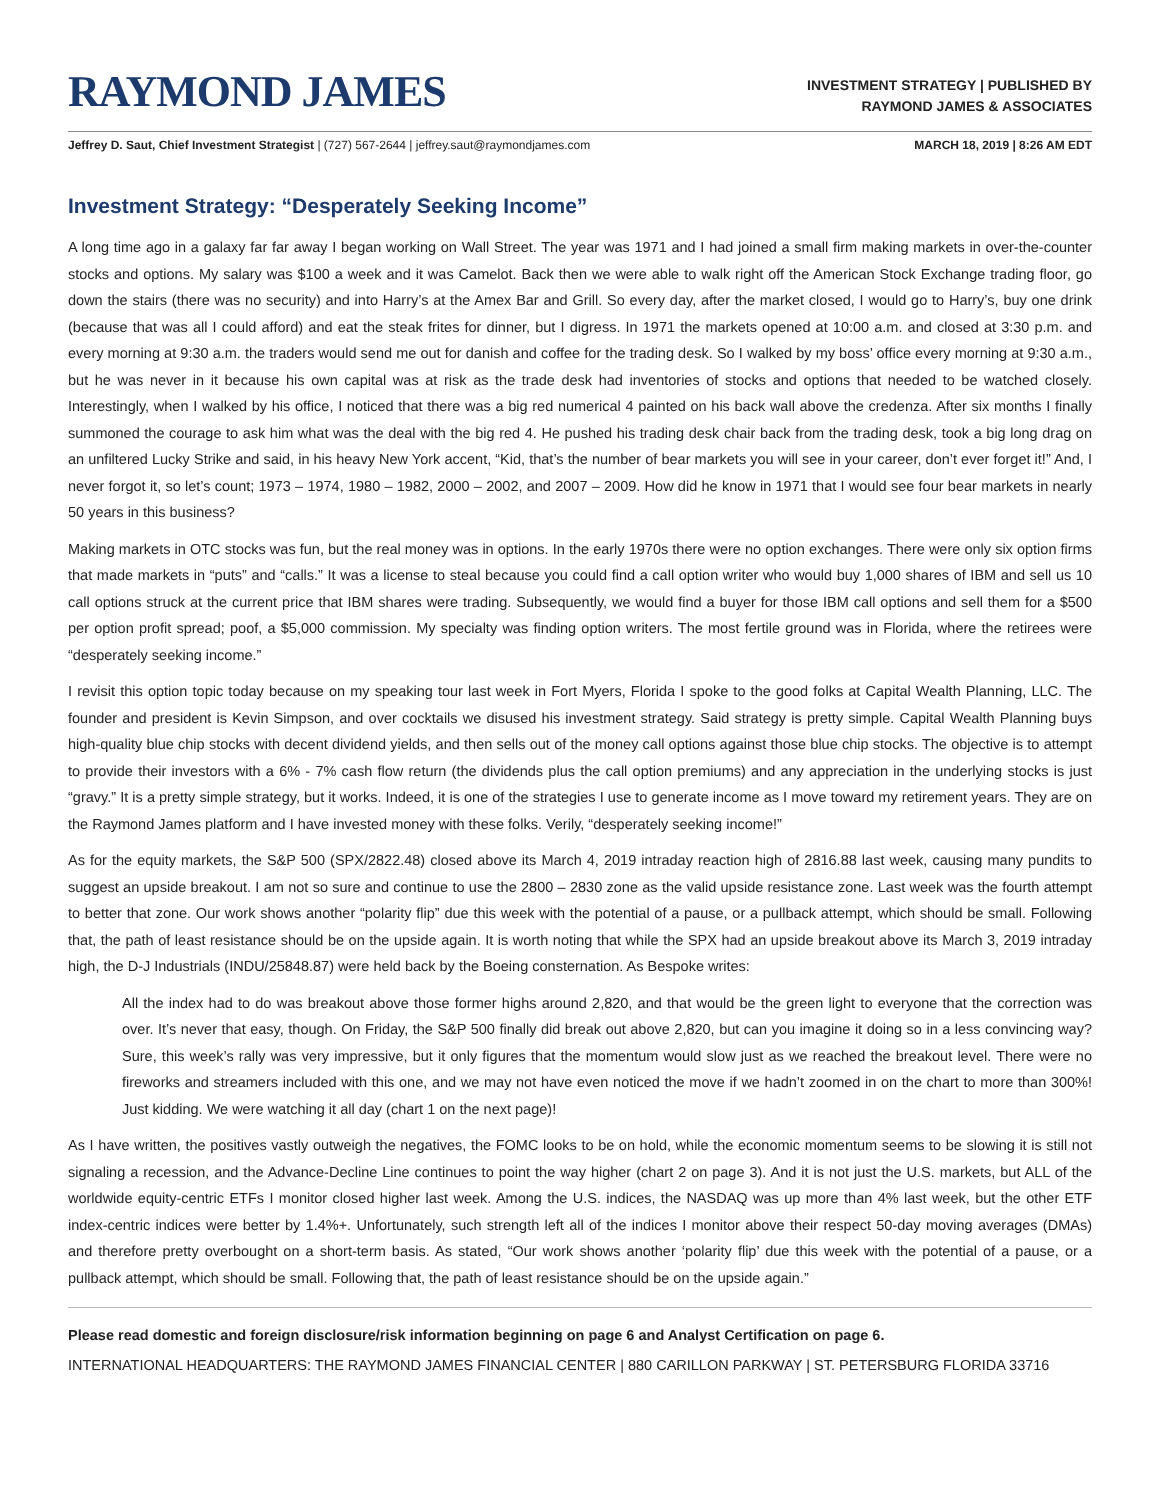RAYMOND JAMES
INVESTMENT STRATEGY | PUBLISHED BY
RAYMOND JAMES & ASSOCIATES
Jeffrey D. Saut, Chief Investment Strategist | (727) 567-2644 | jeffrey.saut@raymondjames.com
MARCH 18, 2019 | 8:26 AM EDT
Investment Strategy: “Desperately Seeking Income”
A long time ago in a galaxy far far away I began working on Wall Street. The year was 1971 and I had joined a small firm making markets in over-the-counter stocks and options. My salary was $100 a week and it was Camelot. Back then we were able to walk right off the American Stock Exchange trading floor, go down the stairs (there was no security) and into Harry’s at the Amex Bar and Grill. So every day, after the market closed, I would go to Harry’s, buy one drink (because that was all I could afford) and eat the steak frites for dinner, but I digress. In 1971 the markets opened at 10:00 a.m. and closed at 3:30 p.m. and every morning at 9:30 a.m. the traders would send me out for danish and coffee for the trading desk. So I walked by my boss’ office every morning at 9:30 a.m., but he was never in it because his own capital was at risk as the trade desk had inventories of stocks and options that needed to be watched closely. Interestingly, when I walked by his office, I noticed that there was a big red numerical 4 painted on his back wall above the credenza. After six months I finally summoned the courage to ask him what was the deal with the big red 4. He pushed his trading desk chair back from the trading desk, took a big long drag on an unfiltered Lucky Strike and said, in his heavy New York accent, “Kid, that’s the number of bear markets you will see in your career, don’t ever forget it!” And, I never forgot it, so let’s count; 1973 – 1974, 1980 – 1982, 2000 – 2002, and 2007 – 2009. How did he know in 1971 that I would see four bear markets in nearly 50 years in this business?
Making markets in OTC stocks was fun, but the real money was in options. In the early 1970s there were no option exchanges. There were only six option firms that made markets in “puts” and “calls.” It was a license to steal because you could find a call option writer who would buy 1,000 shares of IBM and sell us 10 call options struck at the current price that IBM shares were trading. Subsequently, we would find a buyer for those IBM call options and sell them for a $500 per option profit spread; poof, a $5,000 commission. My specialty was finding option writers. The most fertile ground was in Florida, where the retirees were “desperately seeking income.”
I revisit this option topic today because on my speaking tour last week in Fort Myers, Florida I spoke to the good folks at Capital Wealth Planning, LLC. The founder and president is Kevin Simpson, and over cocktails we disused his investment strategy. Said strategy is pretty simple. Capital Wealth Planning buys high-quality blue chip stocks with decent dividend yields, and then sells out of the money call options against those blue chip stocks. The objective is to attempt to provide their investors with a 6% - 7% cash flow return (the dividends plus the call option premiums) and any appreciation in the underlying stocks is just “gravy.” It is a pretty simple strategy, but it works. Indeed, it is one of the strategies I use to generate income as I move toward my retirement years. They are on the Raymond James platform and I have invested money with these folks. Verily, “desperately seeking income!”
As for the equity markets, the S&P 500 (SPX/2822.48) closed above its March 4, 2019 intraday reaction high of 2816.88 last week, causing many pundits to suggest an upside breakout. I am not so sure and continue to use the 2800 – 2830 zone as the valid upside resistance zone. Last week was the fourth attempt to better that zone. Our work shows another “polarity flip” due this week with the potential of a pause, or a pullback attempt, which should be small. Following that, the path of least resistance should be on the upside again. It is worth noting that while the SPX had an upside breakout above its March 3, 2019 intraday high, the D-J Industrials (INDU/25848.87) were held back by the Boeing consternation. As Bespoke writes:
All the index had to do was breakout above those former highs around 2,820, and that would be the green light to everyone that the correction was over. It’s never that easy, though. On Friday, the S&P 500 finally did break out above 2,820, but can you imagine it doing so in a less convincing way? Sure, this week’s rally was very impressive, but it only figures that the momentum would slow just as we reached the breakout level. There were no fireworks and streamers included with this one, and we may not have even noticed the move if we hadn’t zoomed in on the chart to more than 300%! Just kidding. We were watching it all day (chart 1 on the next page)!
As I have written, the positives vastly outweigh the negatives, the FOMC looks to be on hold, while the economic momentum seems to be slowing it is still not signaling a recession, and the Advance-Decline Line continues to point the way higher (chart 2 on page 3). And it is not just the U.S. markets, but ALL of the worldwide equity-centric ETFs I monitor closed higher last week. Among the U.S. indices, the NASDAQ was up more than 4% last week, but the other ETF index-centric indices were better by 1.4%+. Unfortunately, such strength left all of the indices I monitor above their respect 50-day moving averages (DMAs) and therefore pretty overbought on a short-term basis. As stated, “Our work shows another ‘polarity flip’ due this week with the potential of a pause, or a pullback attempt, which should be small. Following that, the path of least resistance should be on the upside again.”
Please read domestic and foreign disclosure/risk information beginning on page 6 and Analyst Certification on page 6.
INTERNATIONAL HEADQUARTERS: THE RAYMOND JAMES FINANCIAL CENTER | 880 CARILLON PARKWAY | ST. PETERSBURG FLORIDA 33716